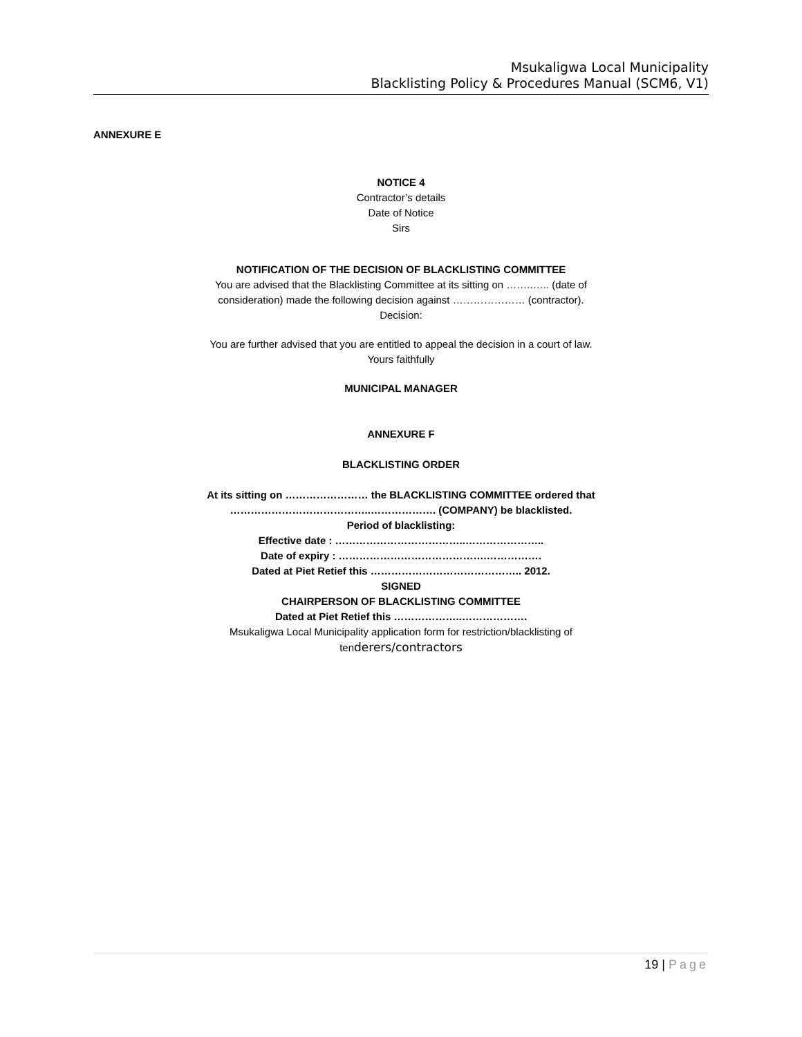Msukaligwa Local Municipality
Blacklisting Policy & Procedures Manual (SCM6, V1)
ANNEXURE E
NOTICE 4
Contractor’s details
Date of Notice
Sirs
NOTIFICATION OF THE DECISION OF BLACKLISTING COMMITTEE
You are advised that the Blacklisting Committee at its sitting on ……..….. (date of consideration) made the following decision against ………………… (contractor).
Decision:
You are further advised that you are entitled to appeal the decision in a court of law.
Yours faithfully
MUNICIPAL MANAGER
ANNEXURE F
BLACKLISTING ORDER
At its sitting on …………………… the BLACKLISTING COMMITTEE ordered that …………………………………..………………. (COMPANY) be blacklisted.
Period of blacklisting:
Effective date : ………………………………..…………………..
Date of expiry : …………………………………….…………….
Dated at Piet Retief this …………………………………….. 2012.
SIGNED
CHAIRPERSON OF BLACKLISTING COMMITTEE
Dated at Piet Retief this ………………..……………….
Msukaligwa Local Municipality application form for restriction/blacklisting of tenderers/contractors
19 | Page